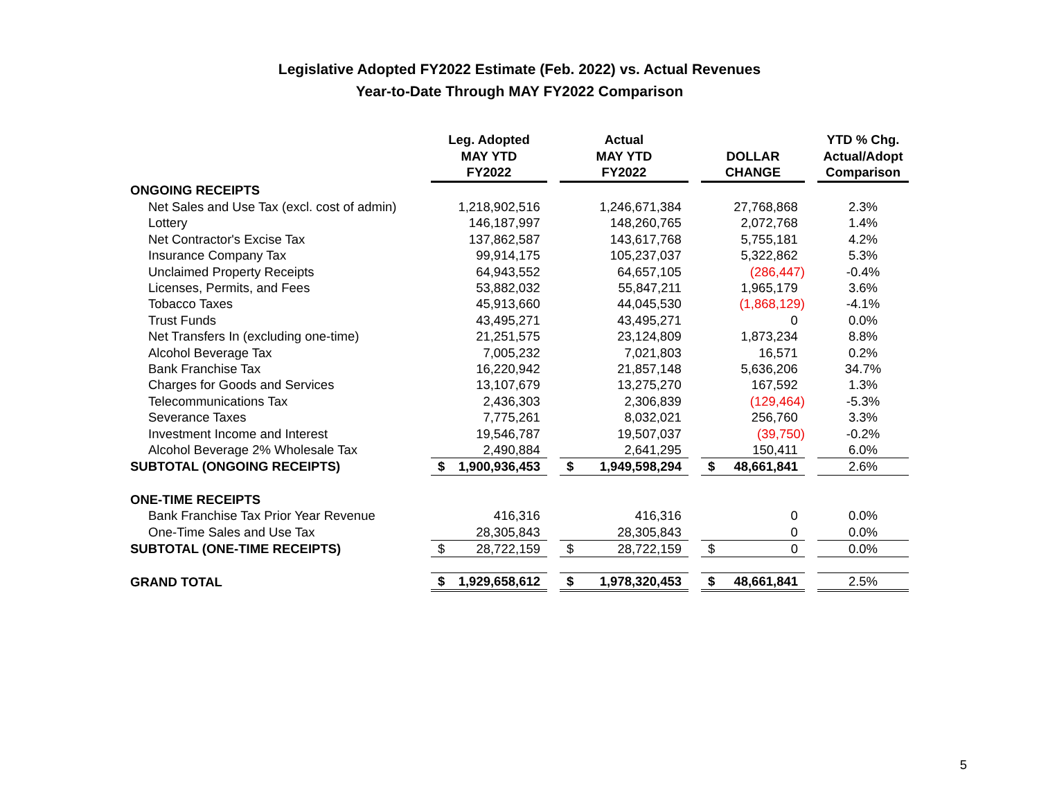Legislative Adopted FY2022 Estimate (Feb. 2022) vs. Actual Revenues
Year-to-Date Through MAY FY2022 Comparison
| | Leg. Adopted MAY YTD FY2022 | | Actual MAY YTD FY2022 | | DOLLAR CHANGE | | YTD % Chg. Actual/Adopt Comparison |
| --- | --- | --- | --- | --- | --- | --- | --- |
| ONGOING RECEIPTS | | | | | | | |
| Net Sales and Use Tax (excl. cost of admin) | 1,218,902,516 | | 1,246,671,384 | | 27,768,868 | | 2.3% |
| Lottery | 146,187,997 | | 148,260,765 | | 2,072,768 | | 1.4% |
| Net Contractor's Excise Tax | 137,862,587 | | 143,617,768 | | 5,755,181 | | 4.2% |
| Insurance Company Tax | 99,914,175 | | 105,237,037 | | 5,322,862 | | 5.3% |
| Unclaimed Property Receipts | 64,943,552 | | 64,657,105 | | (286,447) | | -0.4% |
| Licenses, Permits, and Fees | 53,882,032 | | 55,847,211 | | 1,965,179 | | 3.6% |
| Tobacco Taxes | 45,913,660 | | 44,045,530 | | (1,868,129) | | -4.1% |
| Trust Funds | 43,495,271 | | 43,495,271 | | 0 | | 0.0% |
| Net Transfers In (excluding one-time) | 21,251,575 | | 23,124,809 | | 1,873,234 | | 8.8% |
| Alcohol Beverage Tax | 7,005,232 | | 7,021,803 | | 16,571 | | 0.2% |
| Bank Franchise Tax | 16,220,942 | | 21,857,148 | | 5,636,206 | | 34.7% |
| Charges for Goods and Services | 13,107,679 | | 13,275,270 | | 167,592 | | 1.3% |
| Telecommunications Tax | 2,436,303 | | 2,306,839 | | (129,464) | | -5.3% |
| Severance Taxes | 7,775,261 | | 8,032,021 | | 256,760 | | 3.3% |
| Investment Income and Interest | 19,546,787 | | 19,507,037 | | (39,750) | | -0.2% |
| Alcohol Beverage 2% Wholesale Tax | 2,490,884 | | 2,641,295 | | 150,411 | | 6.0% |
| SUBTOTAL (ONGOING RECEIPTS) | $ 1,900,936,453 | | $ 1,949,598,294 | | $ 48,661,841 | | 2.6% |
| ONE-TIME RECEIPTS | | | | | | | |
| Bank Franchise Tax Prior Year Revenue | 416,316 | | 416,316 | | 0 | | 0.0% |
| One-Time Sales and Use Tax | 28,305,843 | | 28,305,843 | | 0 | | 0.0% |
| SUBTOTAL (ONE-TIME RECEIPTS) | $ 28,722,159 | | $ 28,722,159 | | $ 0 | | 0.0% |
| GRAND TOTAL | $ 1,929,658,612 | | $ 1,978,320,453 | | $ 48,661,841 | | 2.5% |
5